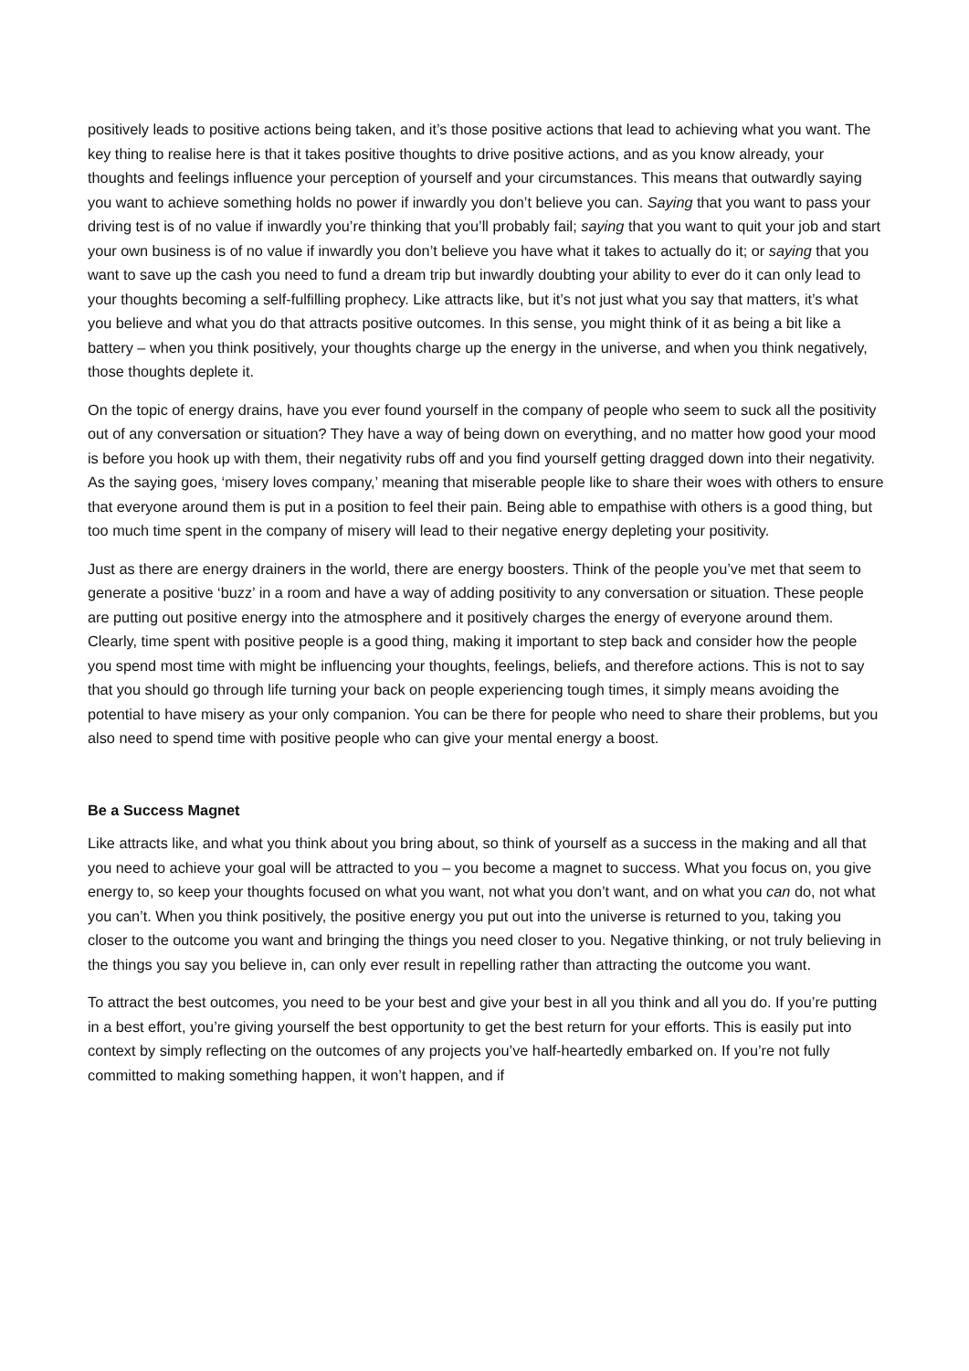positively leads to positive actions being taken, and it’s those positive actions that lead to achieving what you want. The key thing to realise here is that it takes positive thoughts to drive positive actions, and as you know already, your thoughts and feelings influence your perception of yourself and your circumstances. This means that outwardly saying you want to achieve something holds no power if inwardly you don’t believe you can. Saying that you want to pass your driving test is of no value if inwardly you’re thinking that you’ll probably fail; saying that you want to quit your job and start your own business is of no value if inwardly you don’t believe you have what it takes to actually do it; or saying that you want to save up the cash you need to fund a dream trip but inwardly doubting your ability to ever do it can only lead to your thoughts becoming a self-fulfilling prophecy. Like attracts like, but it’s not just what you say that matters, it’s what you believe and what you do that attracts positive outcomes. In this sense, you might think of it as being a bit like a battery – when you think positively, your thoughts charge up the energy in the universe, and when you think negatively, those thoughts deplete it.
On the topic of energy drains, have you ever found yourself in the company of people who seem to suck all the positivity out of any conversation or situation? They have a way of being down on everything, and no matter how good your mood is before you hook up with them, their negativity rubs off and you find yourself getting dragged down into their negativity. As the saying goes, ‘misery loves company,’ meaning that miserable people like to share their woes with others to ensure that everyone around them is put in a position to feel their pain. Being able to empathise with others is a good thing, but too much time spent in the company of misery will lead to their negative energy depleting your positivity.
Just as there are energy drainers in the world, there are energy boosters. Think of the people you’ve met that seem to generate a positive ‘buzz’ in a room and have a way of adding positivity to any conversation or situation. These people are putting out positive energy into the atmosphere and it positively charges the energy of everyone around them. Clearly, time spent with positive people is a good thing, making it important to step back and consider how the people you spend most time with might be influencing your thoughts, feelings, beliefs, and therefore actions. This is not to say that you should go through life turning your back on people experiencing tough times, it simply means avoiding the potential to have misery as your only companion. You can be there for people who need to share their problems, but you also need to spend time with positive people who can give your mental energy a boost.
Be a Success Magnet
Like attracts like, and what you think about you bring about, so think of yourself as a success in the making and all that you need to achieve your goal will be attracted to you – you become a magnet to success. What you focus on, you give energy to, so keep your thoughts focused on what you want, not what you don’t want, and on what you can do, not what you can’t. When you think positively, the positive energy you put out into the universe is returned to you, taking you closer to the outcome you want and bringing the things you need closer to you. Negative thinking, or not truly believing in the things you say you believe in, can only ever result in repelling rather than attracting the outcome you want.
To attract the best outcomes, you need to be your best and give your best in all you think and all you do. If you’re putting in a best effort, you’re giving yourself the best opportunity to get the best return for your efforts. This is easily put into context by simply reflecting on the outcomes of any projects you’ve half-heartedly embarked on. If you’re not fully committed to making something happen, it won’t happen, and if